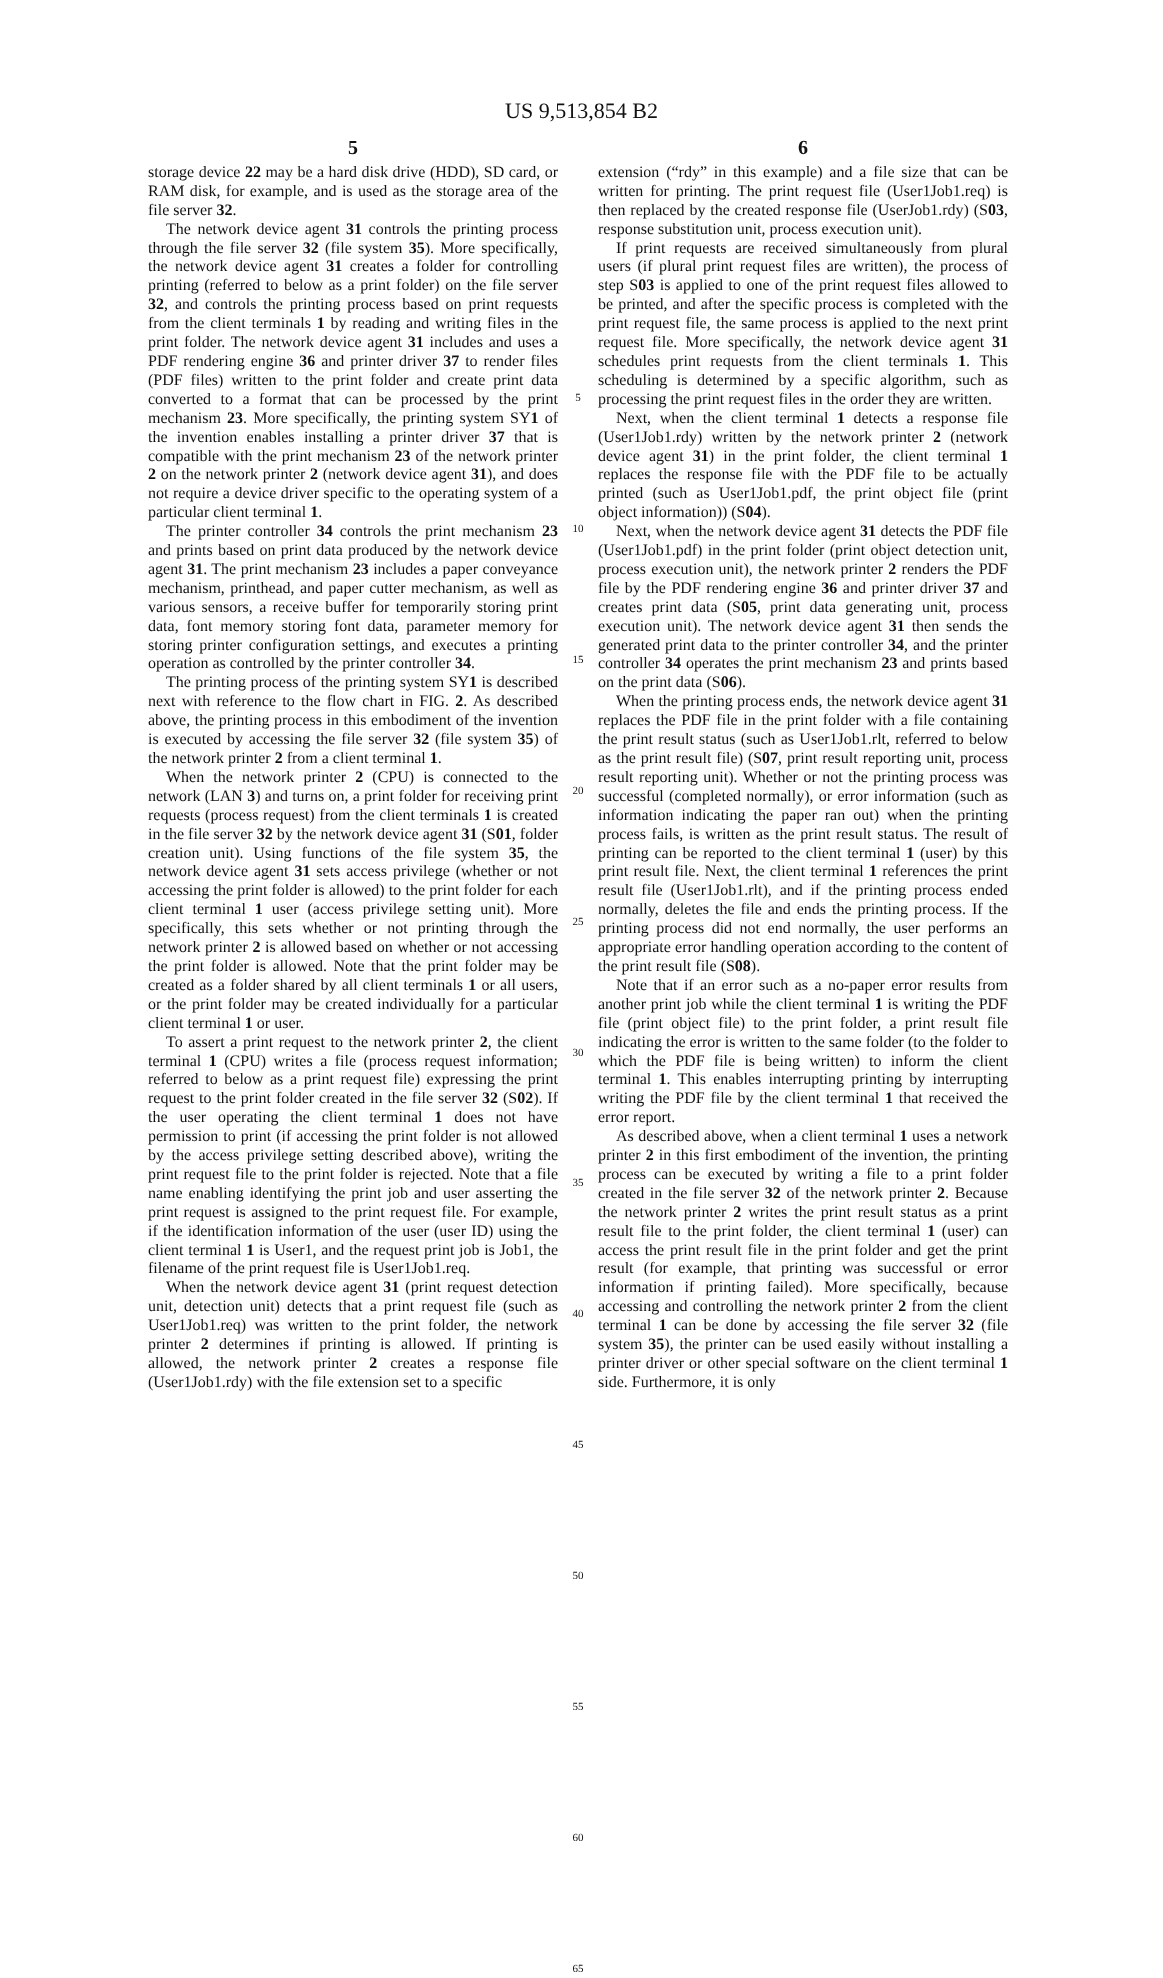US 9,513,854 B2
5
storage device 22 may be a hard disk drive (HDD), SD card, or RAM disk, for example, and is used as the storage area of the file server 32.
The network device agent 31 controls the printing process through the file server 32 (file system 35). More specifically, the network device agent 31 creates a folder for controlling printing (referred to below as a print folder) on the file server 32, and controls the printing process based on print requests from the client terminals 1 by reading and writing files in the print folder. The network device agent 31 includes and uses a PDF rendering engine 36 and printer driver 37 to render files (PDF files) written to the print folder and create print data converted to a format that can be processed by the print mechanism 23. More specifically, the printing system SY1 of the invention enables installing a printer driver 37 that is compatible with the print mechanism 23 of the network printer 2 on the network printer 2 (network device agent 31), and does not require a device driver specific to the operating system of a particular client terminal 1.
The printer controller 34 controls the print mechanism 23 and prints based on print data produced by the network device agent 31. The print mechanism 23 includes a paper conveyance mechanism, printhead, and paper cutter mechanism, as well as various sensors, a receive buffer for temporarily storing print data, font memory storing font data, parameter memory for storing printer configuration settings, and executes a printing operation as controlled by the printer controller 34.
The printing process of the printing system SY1 is described next with reference to the flow chart in FIG. 2. As described above, the printing process in this embodiment of the invention is executed by accessing the file server 32 (file system 35) of the network printer 2 from a client terminal 1.
When the network printer 2 (CPU) is connected to the network (LAN 3) and turns on, a print folder for receiving print requests (process request) from the client terminals 1 is created in the file server 32 by the network device agent 31 (S01, folder creation unit). Using functions of the file system 35, the network device agent 31 sets access privilege (whether or not accessing the print folder is allowed) to the print folder for each client terminal 1 user (access privilege setting unit). More specifically, this sets whether or not printing through the network printer 2 is allowed based on whether or not accessing the print folder is allowed. Note that the print folder may be created as a folder shared by all client terminals 1 or all users, or the print folder may be created individually for a particular client terminal 1 or user.
To assert a print request to the network printer 2, the client terminal 1 (CPU) writes a file (process request information; referred to below as a print request file) expressing the print request to the print folder created in the file server 32 (S02). If the user operating the client terminal 1 does not have permission to print (if accessing the print folder is not allowed by the access privilege setting described above), writing the print request file to the print folder is rejected. Note that a file name enabling identifying the print job and user asserting the print request is assigned to the print request file. For example, if the identification information of the user (user ID) using the client terminal 1 is User1, and the request print job is Job1, the filename of the print request file is User1Job1.req.
When the network device agent 31 (print request detection unit, detection unit) detects that a print request file (such as User1Job1.req) was written to the print folder, the network printer 2 determines if printing is allowed. If printing is allowed, the network printer 2 creates a response file (User1Job1.rdy) with the file extension set to a specific
5
10
15
20
25
30
35
40
45
50
55
60
65
6
extension (“rdy” in this example) and a file size that can be written for printing. The print request file (User1Job1.req) is then replaced by the created response file (UserJob1.rdy) (S03, response substitution unit, process execution unit).
If print requests are received simultaneously from plural users (if plural print request files are written), the process of step S03 is applied to one of the print request files allowed to be printed, and after the specific process is completed with the print request file, the same process is applied to the next print request file. More specifically, the network device agent 31 schedules print requests from the client terminals 1. This scheduling is determined by a specific algorithm, such as processing the print request files in the order they are written.
Next, when the client terminal 1 detects a response file (User1Job1.rdy) written by the network printer 2 (network device agent 31) in the print folder, the client terminal 1 replaces the response file with the PDF file to be actually printed (such as User1Job1.pdf, the print object file (print object information)) (S04).
Next, when the network device agent 31 detects the PDF file (User1Job1.pdf) in the print folder (print object detection unit, process execution unit), the network printer 2 renders the PDF file by the PDF rendering engine 36 and printer driver 37 and creates print data (S05, print data generating unit, process execution unit). The network device agent 31 then sends the generated print data to the printer controller 34, and the printer controller 34 operates the print mechanism 23 and prints based on the print data (S06).
When the printing process ends, the network device agent 31 replaces the PDF file in the print folder with a file containing the print result status (such as User1Job1.rlt, referred to below as the print result file) (S07, print result reporting unit, process result reporting unit). Whether or not the printing process was successful (completed normally), or error information (such as information indicating the paper ran out) when the printing process fails, is written as the print result status. The result of printing can be reported to the client terminal 1 (user) by this print result file. Next, the client terminal 1 references the print result file (User1Job1.rlt), and if the printing process ended normally, deletes the file and ends the printing process. If the printing process did not end normally, the user performs an appropriate error handling operation according to the content of the print result file (S08).
Note that if an error such as a no-paper error results from another print job while the client terminal 1 is writing the PDF file (print object file) to the print folder, a print result file indicating the error is written to the same folder (to the folder to which the PDF file is being written) to inform the client terminal 1. This enables interrupting printing by interrupting writing the PDF file by the client terminal 1 that received the error report.
As described above, when a client terminal 1 uses a network printer 2 in this first embodiment of the invention, the printing process can be executed by writing a file to a print folder created in the file server 32 of the network printer 2. Because the network printer 2 writes the print result status as a print result file to the print folder, the client terminal 1 (user) can access the print result file in the print folder and get the print result (for example, that printing was successful or error information if printing failed). More specifically, because accessing and controlling the network printer 2 from the client terminal 1 can be done by accessing the file server 32 (file system 35), the printer can be used easily without installing a printer driver or other special software on the client terminal 1 side. Furthermore, it is only